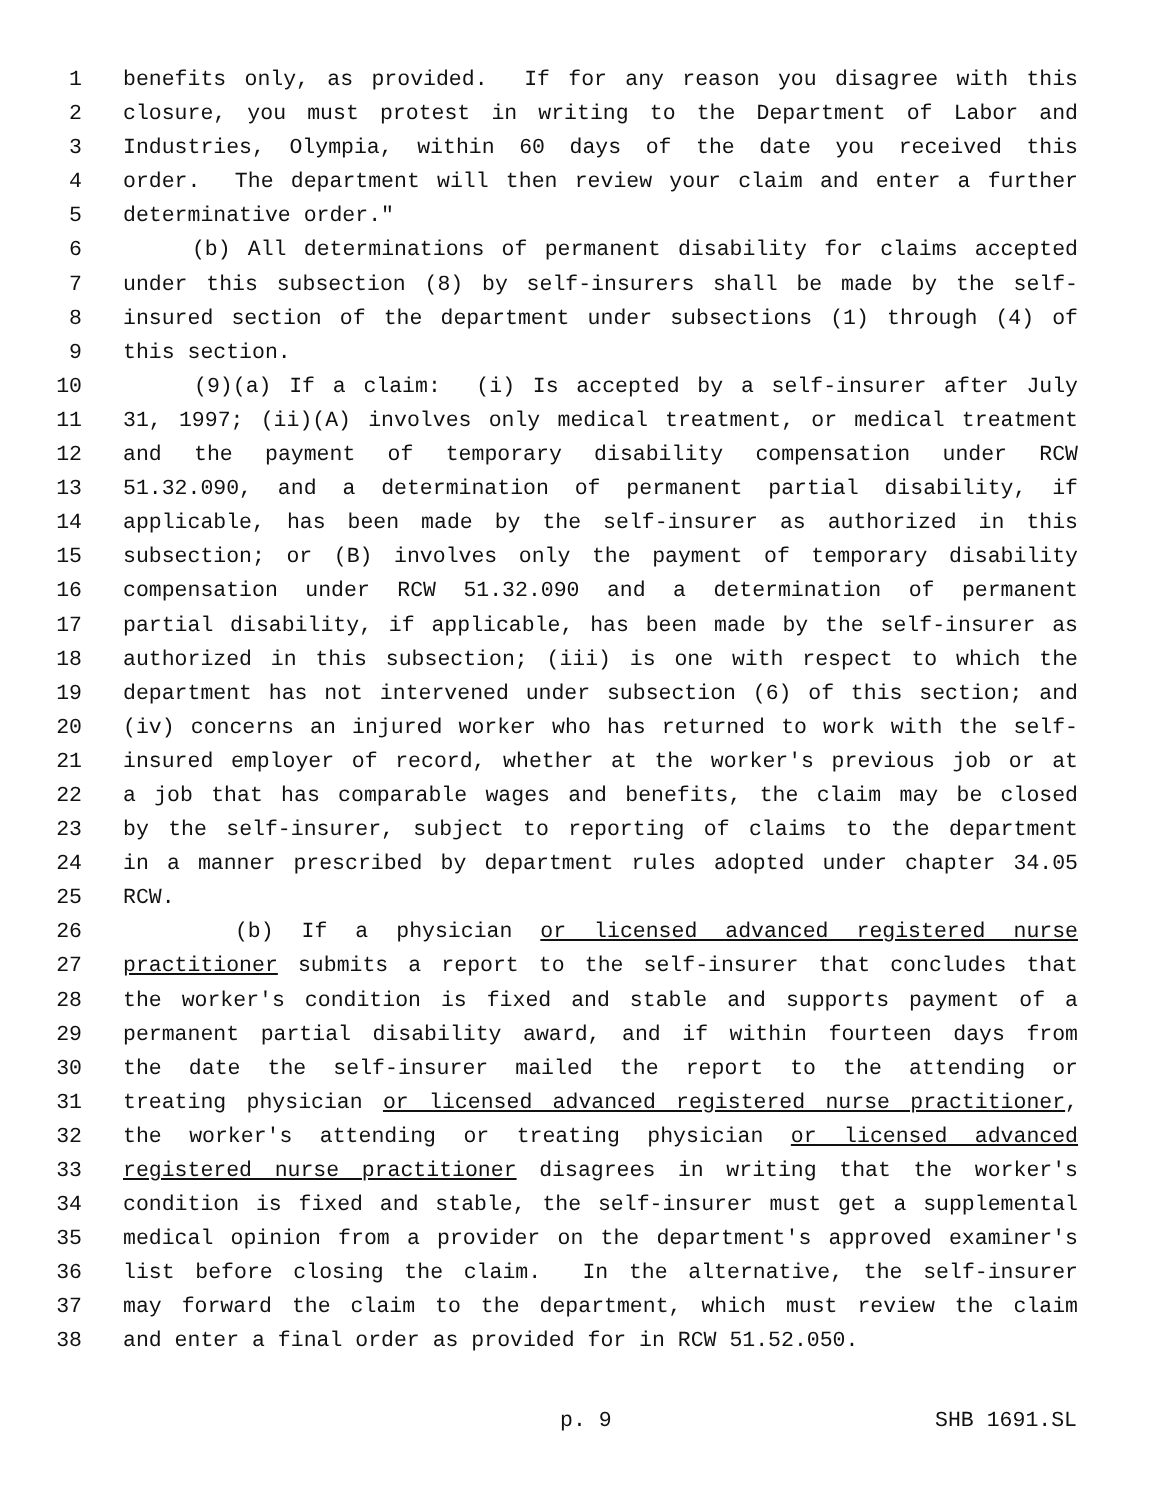1 benefits only, as provided. If for any reason you disagree with this
2 closure, you must protest in writing to the Department of Labor and
3 Industries, Olympia, within 60 days of the date you received this
4 order. The department will then review your claim and enter a further
5 determinative order."
6 (b) All determinations of permanent disability for claims accepted
7 under this subsection (8) by self-insurers shall be made by the self-
8 insured section of the department under subsections (1) through (4) of
9 this section.
10 (9)(a) If a claim: (i) Is accepted by a self-insurer after July
11 31, 1997; (ii)(A) involves only medical treatment, or medical treatment
12 and the payment of temporary disability compensation under RCW
13 51.32.090, and a determination of permanent partial disability, if
14 applicable, has been made by the self-insurer as authorized in this
15 subsection; or (B) involves only the payment of temporary disability
16 compensation under RCW 51.32.090 and a determination of permanent
17 partial disability, if applicable, has been made by the self-insurer as
18 authorized in this subsection; (iii) is one with respect to which the
19 department has not intervened under subsection (6) of this section; and
20 (iv) concerns an injured worker who has returned to work with the self-
21 insured employer of record, whether at the worker's previous job or at
22 a job that has comparable wages and benefits, the claim may be closed
23 by the self-insurer, subject to reporting of claims to the department
24 in a manner prescribed by department rules adopted under chapter 34.05
25 RCW.
26 (b) If a physician or licensed advanced registered nurse
27 practitioner submits a report to the self-insurer that concludes that
28 the worker's condition is fixed and stable and supports payment of a
29 permanent partial disability award, and if within fourteen days from
30 the date the self-insurer mailed the report to the attending or
31 treating physician or licensed advanced registered nurse practitioner,
32 the worker's attending or treating physician or licensed advanced
33 registered nurse practitioner disagrees in writing that the worker's
34 condition is fixed and stable, the self-insurer must get a supplemental
35 medical opinion from a provider on the department's approved examiner's
36 list before closing the claim. In the alternative, the self-insurer
37 may forward the claim to the department, which must review the claim
38 and enter a final order as provided for in RCW 51.52.050.
p. 9 SHB 1691.SL